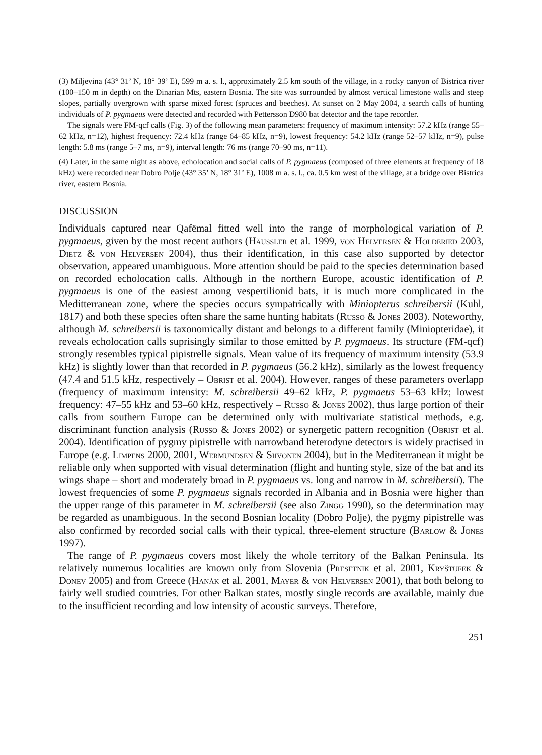(3) Miljevina (43° 31’ N, 18° 39’ E), 599 m a. s. l., approximately 2.5 km south of the village, in a rocky canyon of Bistrica river (100–150 m in depth) on the Dinarian Mts, eastern Bosnia. The site was surrounded by almost vertical limestone walls and steep slopes, partially overgrown with sparse mixed forest (spruces and beeches). At sunset on 2 May 2004, a search calls of hunting individuals of P. pygmaeus were detected and recorded with Pettersson D980 bat detector and the tape recorder.
The signals were FM-qcf calls (Fig. 3) of the following mean parameters: frequency of maximum intensity: 57.2 kHz (range 55–62 kHz, n=12), highest frequency: 72.4 kHz (range 64–85 kHz, n=9), lowest frequency: 54.2 kHz (range 52–57 kHz, n=9), pulse length: 5.8 ms (range 5–7 ms, n=9), interval length: 76 ms (range 70–90 ms, n=11).
(4) Later, in the same night as above, echolocation and social calls of P. pygmaeus (composed of three elements at frequency of 18 kHz) were recorded near Dobro Polje (43° 35’ N, 18° 31’ E), 1008 m a. s. l., ca. 0.5 km west of the village, at a bridge over Bistrica river, eastern Bosnia.
DISCUSSION
Individuals captured near Qafëmal fitted well into the range of morphological variation of P. pygmaeus, given by the most recent authors (Häussler et al. 1999, von Helversen & Holderied 2003, Dietz & von Helversen 2004), thus their identification, in this case also supported by detector observation, appeared unambiguous. More attention should be paid to the species determination based on recorded echolocation calls. Although in the northern Europe, acoustic identification of P. pygmaeus is one of the easiest among vespertilionid bats, it is much more complicated in the Meditterranean zone, where the species occurs sympatrically with Miniopterus schreibersii (Kuhl, 1817) and both these species often share the same hunting habitats (Russo & Jones 2003). Noteworthy, although M. schreibersii is taxonomically distant and belongs to a different family (Miniopteridae), it reveals echolocation calls suprisingly similar to those emitted by P. pygmaeus. Its structure (FM-qcf) strongly resembles typical pipistrelle signals. Mean value of its frequency of maximum intensity (53.9 kHz) is slightly lower than that recorded in P. pygmaeus (56.2 kHz), similarly as the lowest frequency (47.4 and 51.5 kHz, respectively – Obrist et al. 2004). However, ranges of these parameters overlapp (frequency of maximum intensity: M. schreibersii 49–62 kHz, P. pygmaeus 53–63 kHz; lowest frequency: 47–55 kHz and 53–60 kHz, respectively – Russo & Jones 2002), thus large portion of their calls from southern Europe can be determined only with multivariate statistical methods, e.g. discriminant function analysis (Russo & Jones 2002) or synergetic pattern recognition (Obrist et al. 2004). Identification of pygmy pipistrelle with narrowband heterodyne detectors is widely practised in Europe (e.g. Limpens 2000, 2001, Wermundsen & Siivonen 2004), but in the Mediterranean it might be reliable only when supported with visual determination (flight and hunting style, size of the bat and its wings shape – short and moderately broad in P. pygmaeus vs. long and narrow in M. schreibersii). The lowest frequencies of some P. pygmaeus signals recorded in Albania and in Bosnia were higher than the upper range of this parameter in M. schreibersii (see also Zingg 1990), so the determination may be regarded as unambiguous. In the second Bosnian locality (Dobro Polje), the pygmy pipistrelle was also confirmed by recorded social calls with their typical, three-element structure (Barlow & Jones 1997).
The range of P. pygmaeus covers most likely the whole territory of the Balkan Peninsula. Its relatively numerous localities are known only from Slovenia (Presetnik et al. 2001, Kryštufek & Donev 2005) and from Greece (Hanák et al. 2001, Mayer & von Helversen 2001), that both belong to fairly well studied countries. For other Balkan states, mostly single records are available, mainly due to the insufficient recording and low intensity of acoustic surveys. Therefore,
251